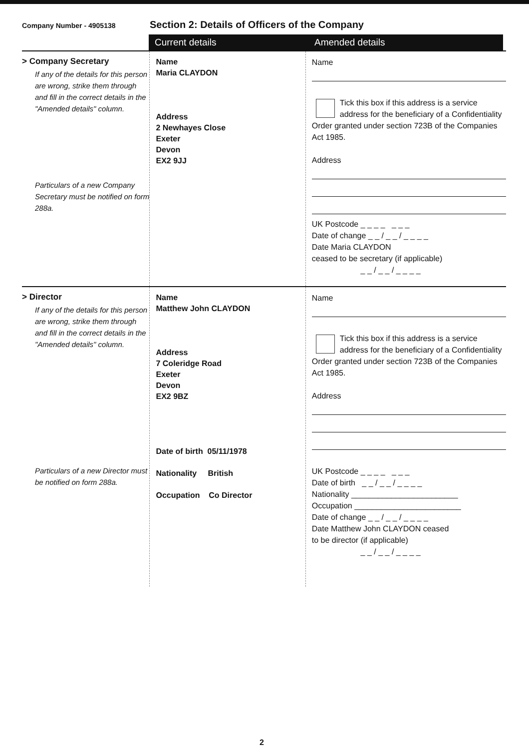Company Number - 4905138
Section 2: Details of Officers of the Company
Current details Amended details
> Company Secretary
If any of the details for this person are wrong, strike them through and fill in the correct details in the "Amended details" column.
Particulars of a new Company Secretary must be notified on form 288a.
Name
Maria CLAYDON
Address
2 Newhayes Close
Exeter
Devon
EX2 9JJ
Name
Tick this box if this address is a service address for the beneficiary of a Confidentiality Order granted under section 723B of the Companies Act 1985.
Address
UK Postcode _ _ _ _ _ _ _
Date of change _ _ / _ _ / _ _ _ _
Date Maria CLAYDON
ceased to be secretary (if applicable)
_ _ / _ _ / _ _ _ _
> Director
If any of the details for this person are wrong, strike them through and fill in the correct details in the "Amended details" column.
Particulars of a new Director must be notified on form 288a.
Name
Matthew John CLAYDON
Address
7 Coleridge Road
Exeter
Devon
EX2 9BZ
Date of birth 05/11/1978
Nationality British
Occupation Co Director
Name
Tick this box if this address is a service address for the beneficiary of a Confidentiality Order granted under section 723B of the Companies Act 1985.
Address
UK Postcode _ _ _ _ _ _ _
Date of birth _ _ / _ _ / _ _ _ _
Nationality ________________________
Occupation ________________________
Date of change _ _ / _ _ / _ _ _ _
Date Matthew John CLAYDON ceased
to be director (if applicable)
_ _ / _ _ / _ _ _ _
2